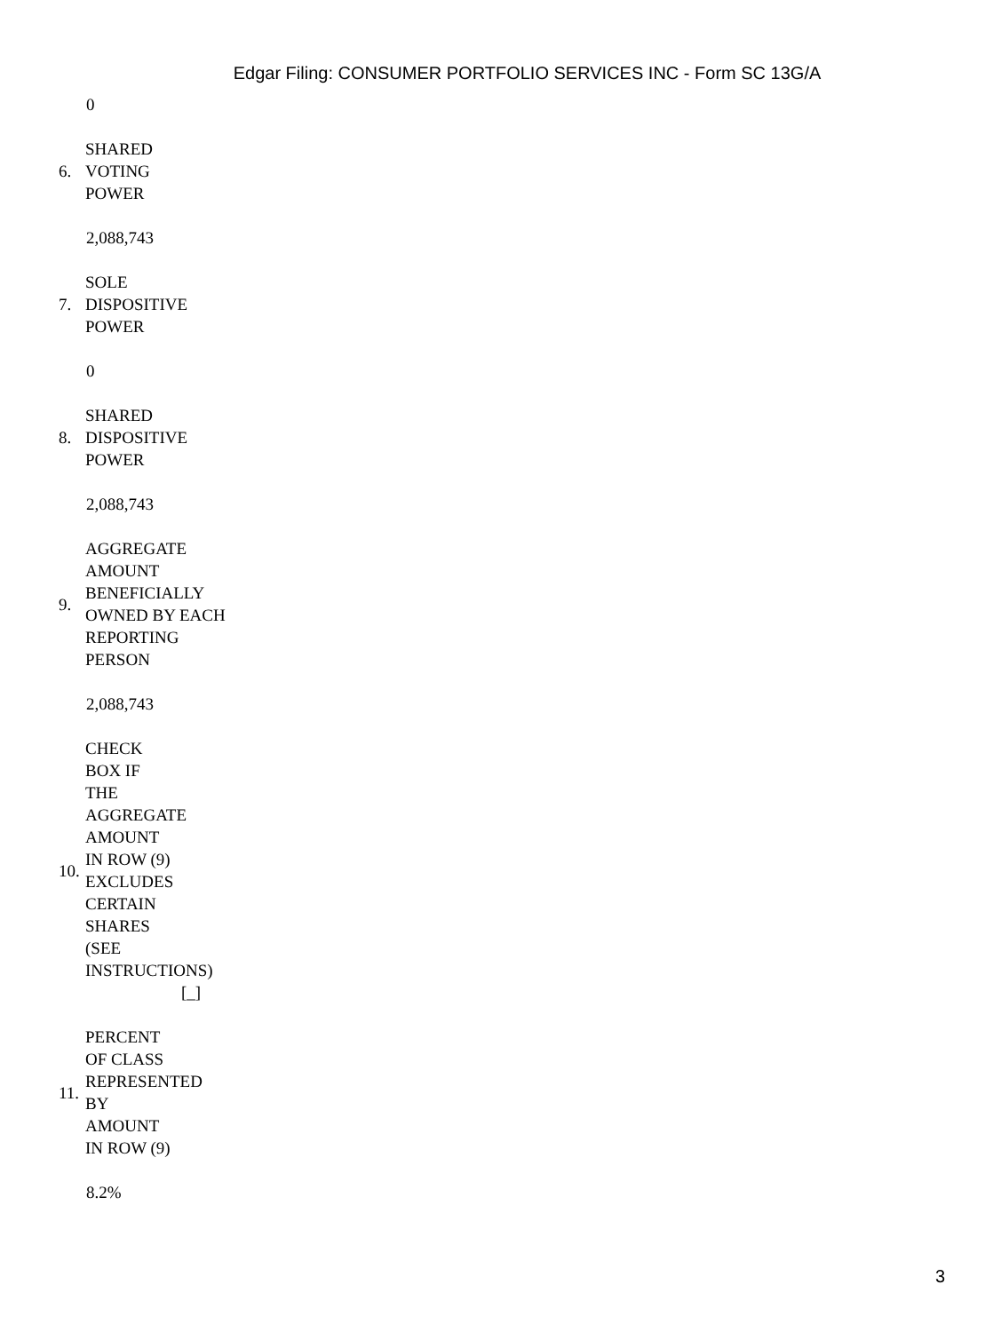Edgar Filing: CONSUMER PORTFOLIO SERVICES INC - Form SC 13G/A
0
| 6. | SHARED VOTING POWER |
2,088,743
| 7. | SOLE DISPOSITIVE POWER |
0
| 8. | SHARED DISPOSITIVE POWER |
2,088,743
| 9. | AGGREGATE AMOUNT BENEFICIALLY OWNED BY EACH REPORTING PERSON |
2,088,743
| 10. | CHECK BOX IF THE AGGREGATE AMOUNT IN ROW (9) EXCLUDES CERTAIN SHARES (SEE INSTRUCTIONS) [_] |
| 11. | PERCENT OF CLASS REPRESENTED BY AMOUNT IN ROW (9) |
8.2%
3